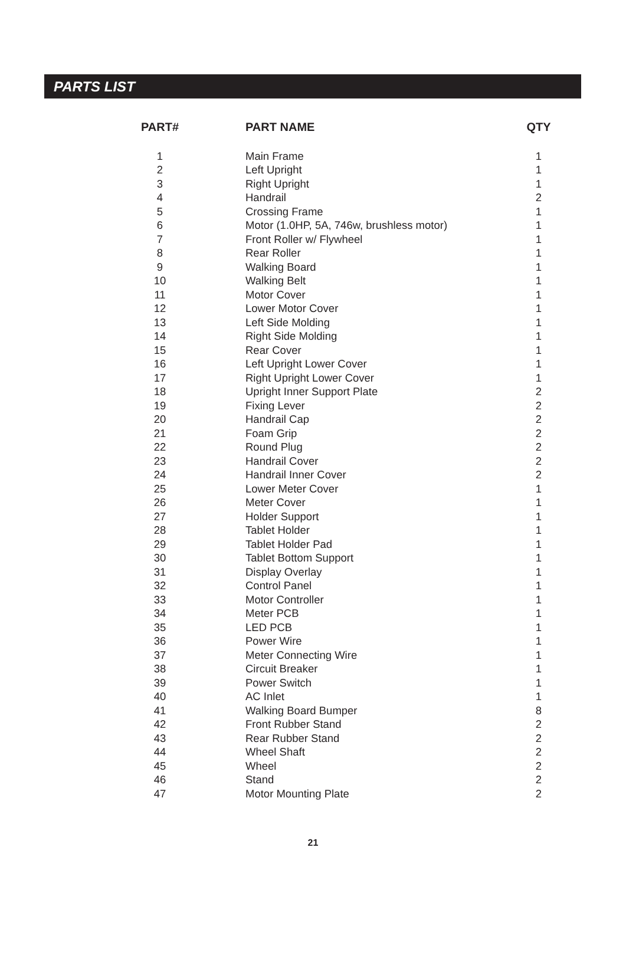PARTS LIST
| PART# | PART NAME | QTY |
| --- | --- | --- |
| 1 | Main Frame | 1 |
| 2 | Left Upright | 1 |
| 3 | Right Upright | 1 |
| 4 | Handrail | 2 |
| 5 | Crossing Frame | 1 |
| 6 | Motor (1.0HP, 5A, 746w, brushless motor) | 1 |
| 7 | Front Roller w/ Flywheel | 1 |
| 8 | Rear Roller | 1 |
| 9 | Walking Board | 1 |
| 10 | Walking Belt | 1 |
| 11 | Motor Cover | 1 |
| 12 | Lower Motor Cover | 1 |
| 13 | Left Side Molding | 1 |
| 14 | Right Side Molding | 1 |
| 15 | Rear Cover | 1 |
| 16 | Left Upright Lower Cover | 1 |
| 17 | Right Upright Lower Cover | 1 |
| 18 | Upright Inner Support Plate | 2 |
| 19 | Fixing Lever | 2 |
| 20 | Handrail Cap | 2 |
| 21 | Foam Grip | 2 |
| 22 | Round Plug | 2 |
| 23 | Handrail Cover | 2 |
| 24 | Handrail Inner Cover | 2 |
| 25 | Lower Meter Cover | 1 |
| 26 | Meter Cover | 1 |
| 27 | Holder Support | 1 |
| 28 | Tablet Holder | 1 |
| 29 | Tablet Holder Pad | 1 |
| 30 | Tablet Bottom Support | 1 |
| 31 | Display Overlay | 1 |
| 32 | Control Panel | 1 |
| 33 | Motor Controller | 1 |
| 34 | Meter PCB | 1 |
| 35 | LED PCB | 1 |
| 36 | Power Wire | 1 |
| 37 | Meter Connecting Wire | 1 |
| 38 | Circuit Breaker | 1 |
| 39 | Power Switch | 1 |
| 40 | AC Inlet | 1 |
| 41 | Walking Board Bumper | 8 |
| 42 | Front Rubber Stand | 2 |
| 43 | Rear Rubber Stand | 2 |
| 44 | Wheel Shaft | 2 |
| 45 | Wheel | 2 |
| 46 | Stand | 2 |
| 47 | Motor Mounting Plate | 2 |
21